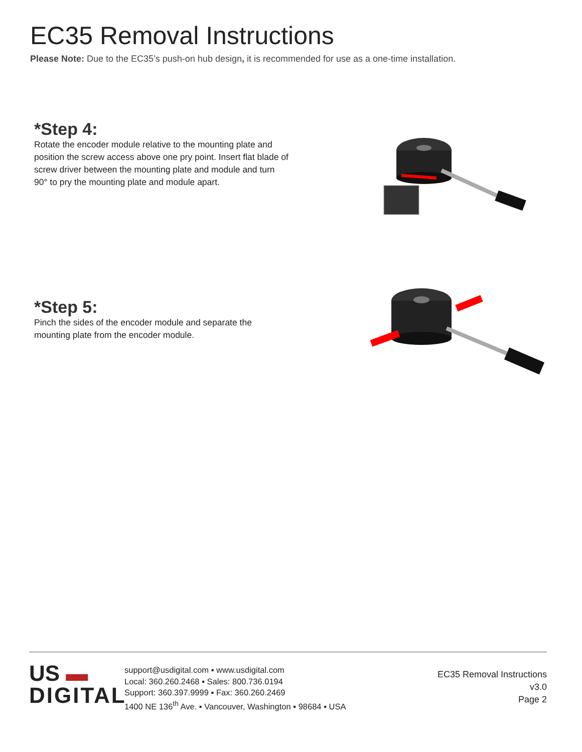EC35 Removal Instructions
Please Note: Due to the EC35’s push-on hub design, it is recommended for use as a one-time installation.
*Step 4:
Rotate the encoder module relative to the mounting plate and position the screw access above one pry point. Insert flat blade of screw driver between the mounting plate and module and turn 90° to pry the mounting plate and module apart.
*Step 5:
Pinch the sides of the encoder module and separate the mounting plate from the encoder module.
US ▬
DIGITAL
support@usdigital.com ▪ www.usdigital.com
Local: 360.260.2468 ▪ Sales: 800.736.0194
Support: 360.397.9999 ▪ Fax: 360.260.2469
1400 NE 136<sup>th</sup> Ave. ▪ Vancouver, Washington ▪ 98684 ▪ USA
EC35 Removal Instructions
v3.0
Page 2